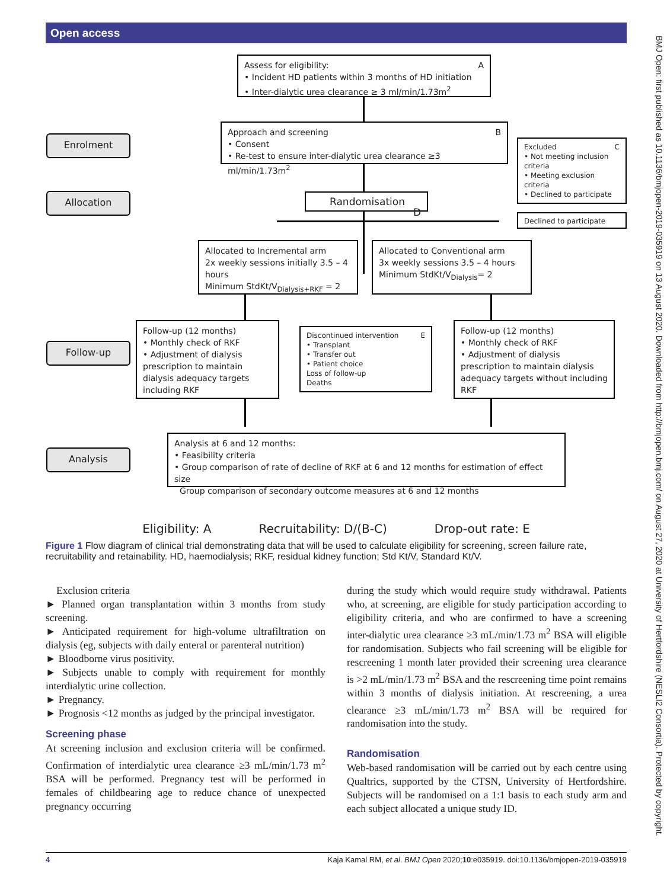Open access
BMJ Open: first published as 10.1136/bmjopen-2019-035919 on 13 August 2020. Downloaded from http://bmjopen.bmj.com/ on August 27, 2020 at University of Hertfordshire (NESLI2 Consortia). Protected by copyright.
Assess for eligibility: A
• Incident HD patients within 3 months of HD initiation
• Inter-dialytic urea clearance ≥ 3 ml/min/1.73m<sup>2</sup>
Enrolment
Approach and screening B
• Consent
• Re-test to ensure inter-dialytic urea clearance ≥3 ml/min/1.73m<sup>2</sup>
Excluded C
• Not meeting inclusion criteria
• Meeting exclusion criteria
• Declined to participate
Allocation Randomisation D
Declined to participate
Allocated to Incremental arm
2x weekly sessions initially 3.5 – 4 hours
Minimum StdKt/V<sub>Dialysis+RKF</sub> = 2
Allocated to Conventional arm
3x weekly sessions 3.5 – 4 hours
Minimum StdKt/V<sub>Dialysis</sub>= 2
Follow-up
Follow-up (12 months)
• Monthly check of RKF
• Adjustment of dialysis prescription to maintain dialysis adequacy targets including RKF
Discontinued intervention E
• Transplant
• Transfer out
• Patient choice
Loss of follow-up
Deaths
Follow-up (12 months)
• Monthly check of RKF
• Adjustment of dialysis prescription to maintain dialysis adequacy targets without including RKF
Analysis
Analysis at 6 and 12 months:
• Feasibility criteria
• Group comparison of rate of decline of RKF at 6 and 12 months for estimation of effect size
Group comparison of secondary outcome measures at 6 and 12 months
Eligibility: A Recruitability: D/(B-C) Drop-out rate: E
Figure 1 Flow diagram of clinical trial demonstrating data that will be used to calculate eligibility for screening, screen failure rate, recruitability and retainability. HD, haemodialysis; RKF, residual kidney function; Std Kt/V, Standard Kt/V.
Exclusion criteria
► Planned organ transplantation within 3 months from study screening.
► Anticipated requirement for high-volume ultrafiltration on dialysis (eg, subjects with daily enteral or parenteral nutrition)
► Bloodborne virus positivity.
► Subjects unable to comply with requirement for monthly interdialytic urine collection.
► Pregnancy.
► Prognosis <12 months as judged by the principal investigator.
Screening phase
At screening inclusion and exclusion criteria will be confirmed. Confirmation of interdialytic urea clearance ≥3 mL/min/1.73 m<sup>2</sup> BSA will be performed. Pregnancy test will be performed in females of childbearing age to reduce chance of unexpected pregnancy occurring
during the study which would require study withdrawal. Patients who, at screening, are eligible for study participation according to eligibility criteria, and who are confirmed to have a screening inter-dialytic urea clearance ≥3 mL/min/1.73 m<sup>2</sup> BSA will eligible for randomisation. Subjects who fail screening will be eligible for rescreening 1 month later provided their screening urea clearance is >2 mL/min/1.73 m<sup>2</sup> BSA and the rescreening time point remains within 3 months of dialysis initiation. At rescreening, a urea clearance ≥3 mL/min/1.73 m<sup>2</sup> BSA will be required for randomisation into the study.
Randomisation
Web-based randomisation will be carried out by each centre using Qualtrics, supported by the CTSN, University of Hertfordshire. Subjects will be randomised on a 1:1 basis to each study arm and each subject allocated a unique study ID.
4 Kaja Kamal RM, et al. BMJ Open 2020;10:e035919. doi:10.1136/bmjopen-2019-035919